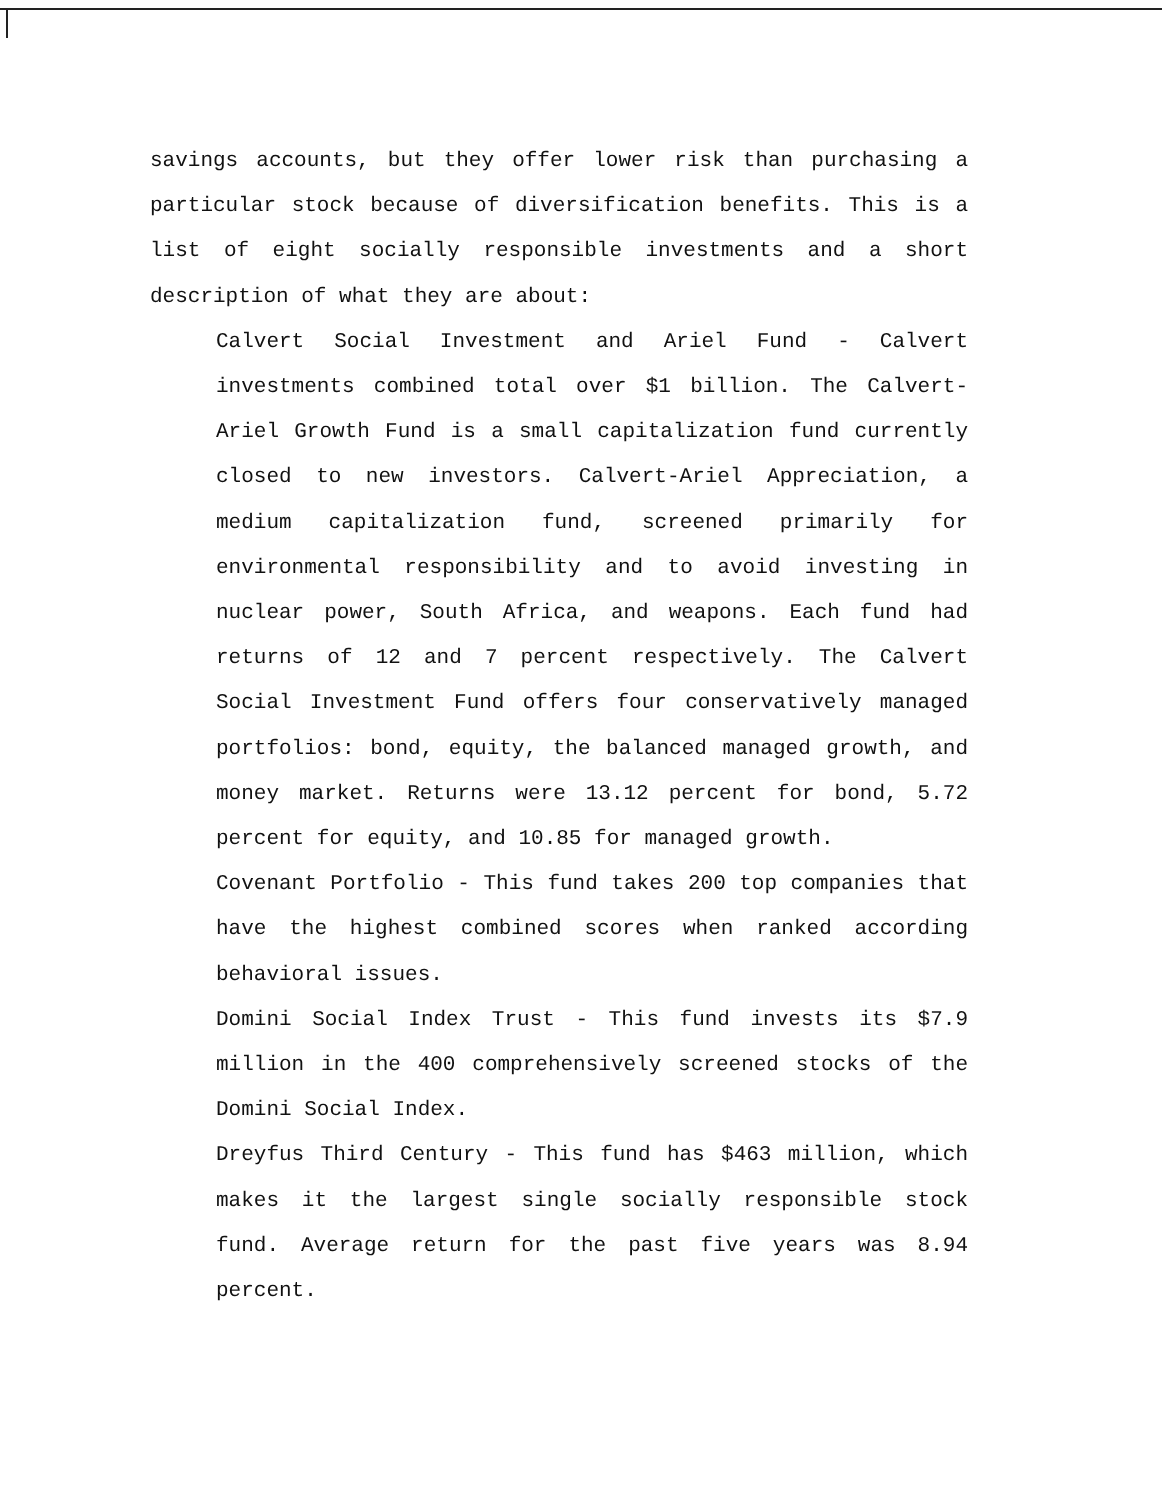savings accounts, but they offer lower risk than purchasing a particular stock because of diversification benefits. This is a list of eight socially responsible investments and a short description of what they are about:
Calvert Social Investment and Ariel Fund - Calvert investments combined total over $1 billion. The Calvert-Ariel Growth Fund is a small capitalization fund currently closed to new investors. Calvert-Ariel Appreciation, a medium capitalization fund, screened primarily for environmental responsibility and to avoid investing in nuclear power, South Africa, and weapons. Each fund had returns of 12 and 7 percent respectively. The Calvert Social Investment Fund offers four conservatively managed portfolios: bond, equity, the balanced managed growth, and money market. Returns were 13.12 percent for bond, 5.72 percent for equity, and 10.85 for managed growth.
Covenant Portfolio - This fund takes 200 top companies that have the highest combined scores when ranked according behavioral issues.
Domini Social Index Trust - This fund invests its $7.9 million in the 400 comprehensively screened stocks of the Domini Social Index.
Dreyfus Third Century - This fund has $463 million, which makes it the largest single socially responsible stock fund. Average return for the past five years was 8.94 percent.